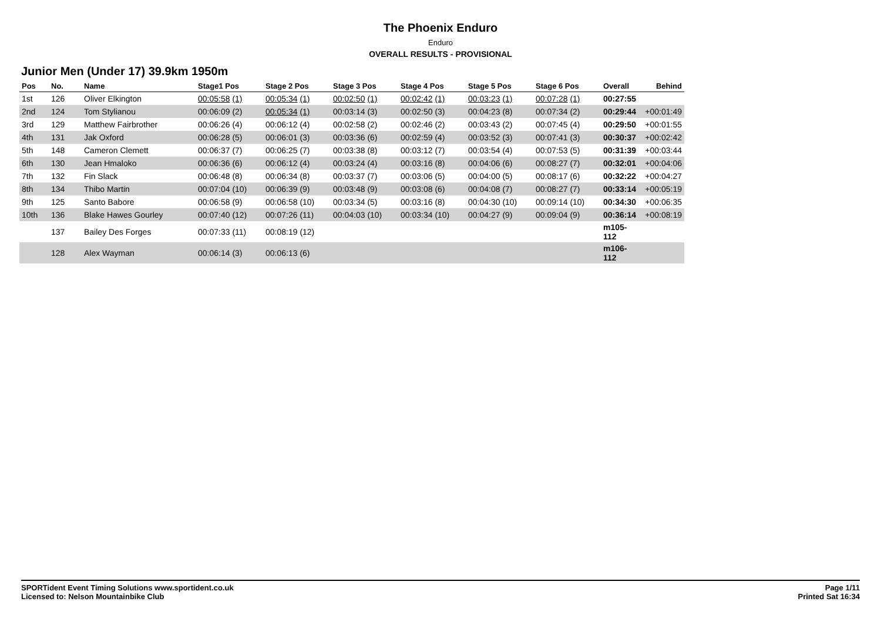The Phoenix Enduro
Enduro
OVERALL RESULTS - PROVISIONAL
Junior Men (Under 17) 39.9km 1950m
| Pos | No. | Name | Stage1 Pos | Stage 2 Pos | Stage 3 Pos | Stage 4 Pos | Stage 5 Pos | Stage 6 Pos | Overall | Behind |
| --- | --- | --- | --- | --- | --- | --- | --- | --- | --- | --- |
| 1st | 126 | Oliver Elkington | 00:05:58 (1) | 00:05:34 (1) | 00:02:50 (1) | 00:02:42 (1) | 00:03:23 (1) | 00:07:28 (1) | 00:27:55 | |
| 2nd | 124 | Tom Stylianou | 00:06:09 (2) | 00:05:34 (1) | 00:03:14 (3) | 00:02:50 (3) | 00:04:23 (8) | 00:07:34 (2) | 00:29:44 | +00:01:49 |
| 3rd | 129 | Matthew Fairbrother | 00:06:26 (4) | 00:06:12 (4) | 00:02:58 (2) | 00:02:46 (2) | 00:03:43 (2) | 00:07:45 (4) | 00:29:50 | +00:01:55 |
| 4th | 131 | Jak Oxford | 00:06:28 (5) | 00:06:01 (3) | 00:03:36 (6) | 00:02:59 (4) | 00:03:52 (3) | 00:07:41 (3) | 00:30:37 | +00:02:42 |
| 5th | 148 | Cameron Clemett | 00:06:37 (7) | 00:06:25 (7) | 00:03:38 (8) | 00:03:12 (7) | 00:03:54 (4) | 00:07:53 (5) | 00:31:39 | +00:03:44 |
| 6th | 130 | Jean Hmaloko | 00:06:36 (6) | 00:06:12 (4) | 00:03:24 (4) | 00:03:16 (8) | 00:04:06 (6) | 00:08:27 (7) | 00:32:01 | +00:04:06 |
| 7th | 132 | Fin Slack | 00:06:48 (8) | 00:06:34 (8) | 00:03:37 (7) | 00:03:06 (5) | 00:04:00 (5) | 00:08:17 (6) | 00:32:22 | +00:04:27 |
| 8th | 134 | Thibo Martin | 00:07:04 (10) | 00:06:39 (9) | 00:03:48 (9) | 00:03:08 (6) | 00:04:08 (7) | 00:08:27 (7) | 00:33:14 | +00:05:19 |
| 9th | 125 | Santo Babore | 00:06:58 (9) | 00:06:58 (10) | 00:03:34 (5) | 00:03:16 (8) | 00:04:30 (10) | 00:09:14 (10) | 00:34:30 | +00:06:35 |
| 10th | 136 | Blake Hawes Gourley | 00:07:40 (12) | 00:07:26 (11) | 00:04:03 (10) | 00:03:34 (10) | 00:04:27 (9) | 00:09:04 (9) | 00:36:14 | +00:08:19 |
| | 137 | Bailey Des Forges | 00:07:33 (11) | 00:08:19 (12) | | | | | m105-112 | |
| | 128 | Alex Wayman | 00:06:14 (3) | 00:06:13 (6) | | | | | m106-112 | |
SPORTident Event Timing Solutions www.sportident.co.uk
Licensed to: Nelson Mountainbike Club
Page 1/11
Printed Sat 16:34